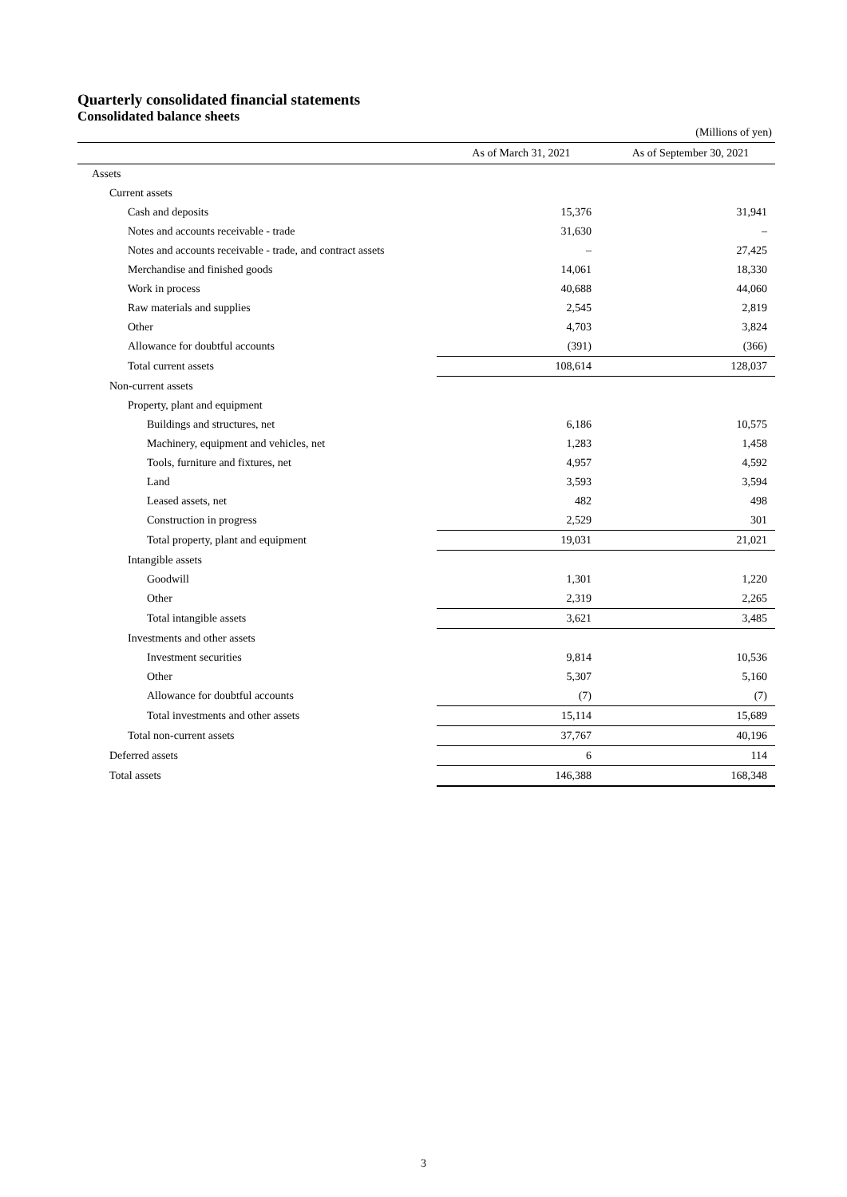Quarterly consolidated financial statements
Consolidated balance sheets
(Millions of yen)
| | As of March 31, 2021 | As of September 30, 2021 |
| --- | --- | --- |
| Assets | | |
| Current assets | | |
| Cash and deposits | 15,376 | 31,941 |
| Notes and accounts receivable - trade | 31,630 | – |
| Notes and accounts receivable - trade, and contract assets | – | 27,425 |
| Merchandise and finished goods | 14,061 | 18,330 |
| Work in process | 40,688 | 44,060 |
| Raw materials and supplies | 2,545 | 2,819 |
| Other | 4,703 | 3,824 |
| Allowance for doubtful accounts | (391) | (366) |
| Total current assets | 108,614 | 128,037 |
| Non-current assets | | |
| Property, plant and equipment | | |
| Buildings and structures, net | 6,186 | 10,575 |
| Machinery, equipment and vehicles, net | 1,283 | 1,458 |
| Tools, furniture and fixtures, net | 4,957 | 4,592 |
| Land | 3,593 | 3,594 |
| Leased assets, net | 482 | 498 |
| Construction in progress | 2,529 | 301 |
| Total property, plant and equipment | 19,031 | 21,021 |
| Intangible assets | | |
| Goodwill | 1,301 | 1,220 |
| Other | 2,319 | 2,265 |
| Total intangible assets | 3,621 | 3,485 |
| Investments and other assets | | |
| Investment securities | 9,814 | 10,536 |
| Other | 5,307 | 5,160 |
| Allowance for doubtful accounts | (7) | (7) |
| Total investments and other assets | 15,114 | 15,689 |
| Total non-current assets | 37,767 | 40,196 |
| Deferred assets | 6 | 114 |
| Total assets | 146,388 | 168,348 |
3